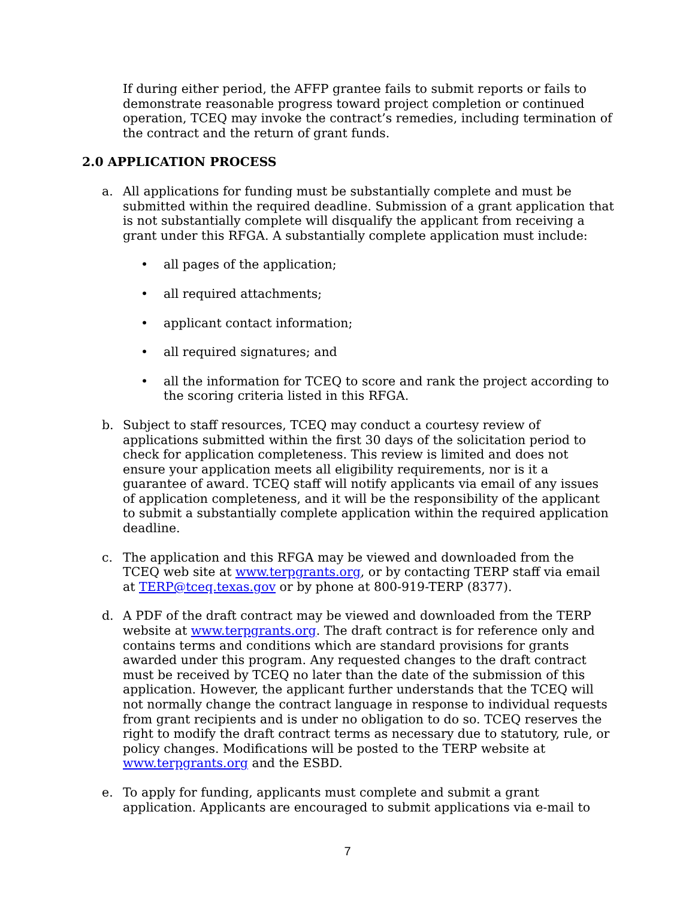If during either period, the AFFP grantee fails to submit reports or fails to demonstrate reasonable progress toward project completion or continued operation, TCEQ may invoke the contract’s remedies, including termination of the contract and the return of grant funds.
2.0 APPLICATION PROCESS
a. All applications for funding must be substantially complete and must be submitted within the required deadline. Submission of a grant application that is not substantially complete will disqualify the applicant from receiving a grant under this RFGA. A substantially complete application must include:
• all pages of the application;
• all required attachments;
• applicant contact information;
• all required signatures; and
• all the information for TCEQ to score and rank the project according to the scoring criteria listed in this RFGA.
b. Subject to staff resources, TCEQ may conduct a courtesy review of applications submitted within the first 30 days of the solicitation period to check for application completeness. This review is limited and does not ensure your application meets all eligibility requirements, nor is it a guarantee of award. TCEQ staff will notify applicants via email of any issues of application completeness, and it will be the responsibility of the applicant to submit a substantially complete application within the required application deadline.
c. The application and this RFGA may be viewed and downloaded from the TCEQ web site at www.terpgrants.org, or by contacting TERP staff via email at TERP@tceq.texas.gov or by phone at 800-919-TERP (8377).
d. A PDF of the draft contract may be viewed and downloaded from the TERP website at www.terpgrants.org. The draft contract is for reference only and contains terms and conditions which are standard provisions for grants awarded under this program. Any requested changes to the draft contract must be received by TCEQ no later than the date of the submission of this application. However, the applicant further understands that the TCEQ will not normally change the contract language in response to individual requests from grant recipients and is under no obligation to do so. TCEQ reserves the right to modify the draft contract terms as necessary due to statutory, rule, or policy changes. Modifications will be posted to the TERP website at www.terpgrants.org and the ESBD.
e. To apply for funding, applicants must complete and submit a grant application. Applicants are encouraged to submit applications via e-mail to
7